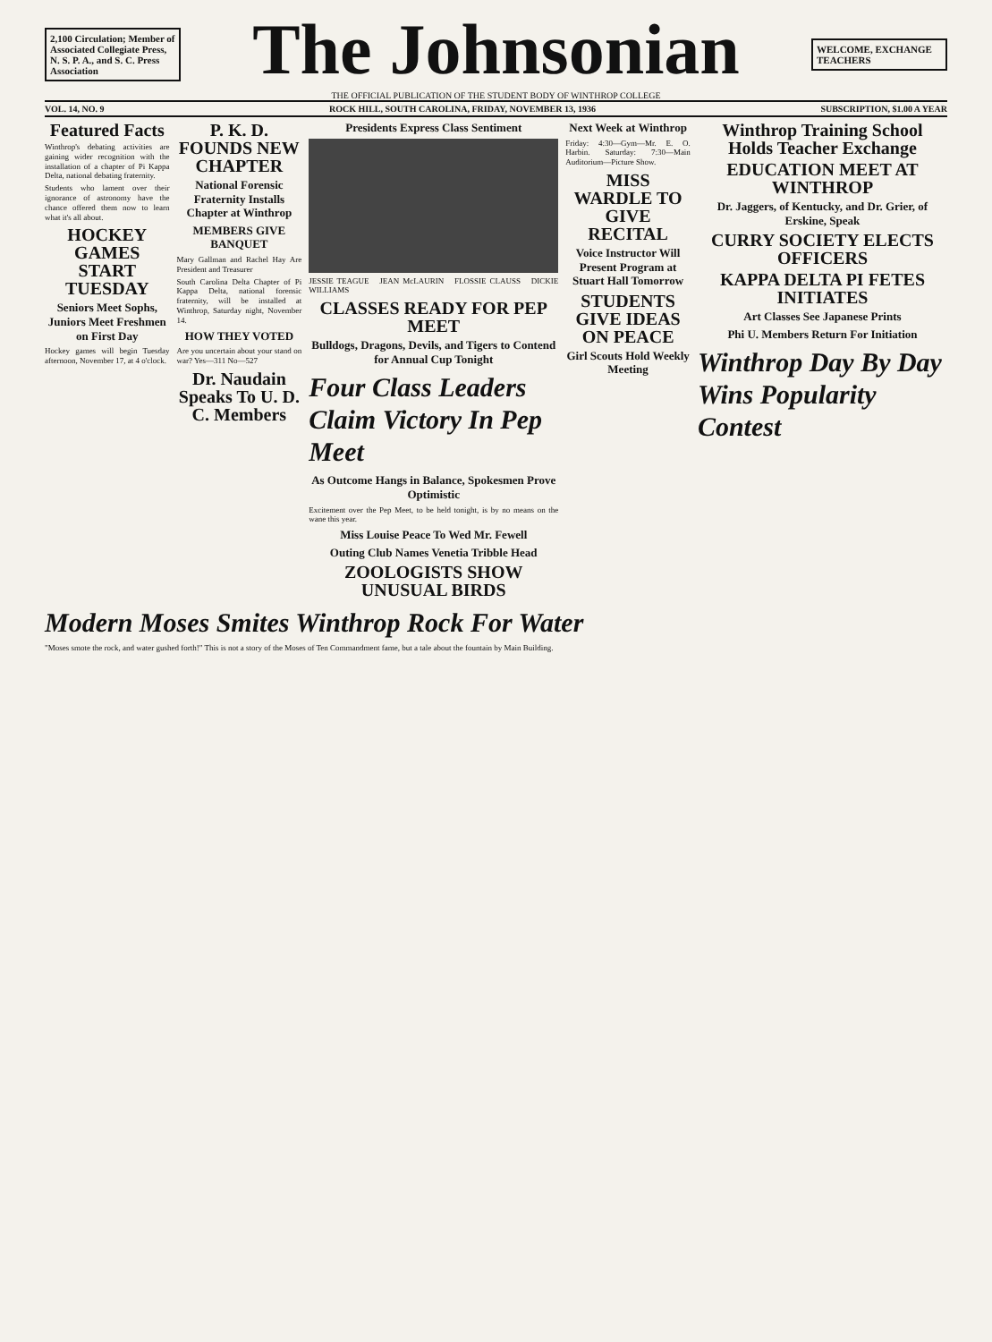2,100 Circulation; Member of Associated Collegiate Press, N. S. P. A., and S. C. Press Association
The Johnsonian
THE OFFICIAL PUBLICATION OF THE STUDENT BODY OF WINTHROP COLLEGE
WELCOME, EXCHANGE TEACHERS
VOL. 14, NO. 9 ROCK HILL, SOUTH CAROLINA, FRIDAY, NOVEMBER 13, 1936 SUBSCRIPTION, $1.00 A YEAR
Featured Facts
Winthrop's debating activities are gaining wider recognition with the installation of a chapter of Pi Kappa Delta, national debating fraternity.
Students who lament over their ignorance of astronomy have the chance offered them now to learn what it's all about.
HOCKEY GAMES START TUESDAY
Seniors Meet Sophs, Juniors Meet Freshmen on First Day
Hockey games will begin Tuesday afternoon, November 17, at 4 o'clock.
P. K. D. FOUNDS NEW CHAPTER
National Forensic Fraternity Installs Chapter at Winthrop
MEMBERS GIVE BANQUET
Mary Gallman and Rachel Hay Are President and Treasurer
South Carolina Delta Chapter of Pi Kappa Delta, national forensic fraternity, will be installed at Winthrop, Saturday night, November 14.
HOW THEY VOTED
Are you uncertain about your stand on war? Yes—311 No—527
Dr. Naudain Speaks To U. D. C. Members
Presidents Express Class Sentiment
JESSIE TEAGUE JEAN McLAURIN FLOSSIE CLAUSS DICKIE WILLIAMS
CLASSES READY FOR PEP MEET
Bulldogs, Dragons, Devils, and Tigers to Contend for Annual Cup Tonight
Four Class Leaders Claim Victory In Pep Meet
As Outcome Hangs in Balance, Spokesmen Prove Optimistic
Excitement over the Pep Meet, to be held tonight, is by no means on the wane this year.
Miss Louise Peace To Wed Mr. Fewell
Outing Club Names Venetia Tribble Head
ZOOLOGISTS SHOW UNUSUAL BIRDS
Next Week at Winthrop
Friday: 4:30—Gym—Mr. E. O. Harbin. Saturday: 7:30—Main Auditorium—Picture Show.
MISS WARDLE TO GIVE RECITAL
Voice Instructor Will Present Program at Stuart Hall Tomorrow
STUDENTS GIVE IDEAS ON PEACE
Girl Scouts Hold Weekly Meeting
Winthrop Training School Holds Teacher Exchange
EDUCATION MEET AT WINTHROP
Dr. Jaggers, of Kentucky, and Dr. Grier, of Erskine, Speak
CURRY SOCIETY ELECTS OFFICERS
KAPPA DELTA PI FETES INITIATES
Art Classes See Japanese Prints
Phi U. Members Return For Initiation
Winthrop Day By Day Wins Popularity Contest
Modern Moses Smites Winthrop Rock For Water
"Moses smote the rock, and water gushed forth!" This is not a story of the Moses of Ten Commandment fame, but a tale about the fountain by Main Building.